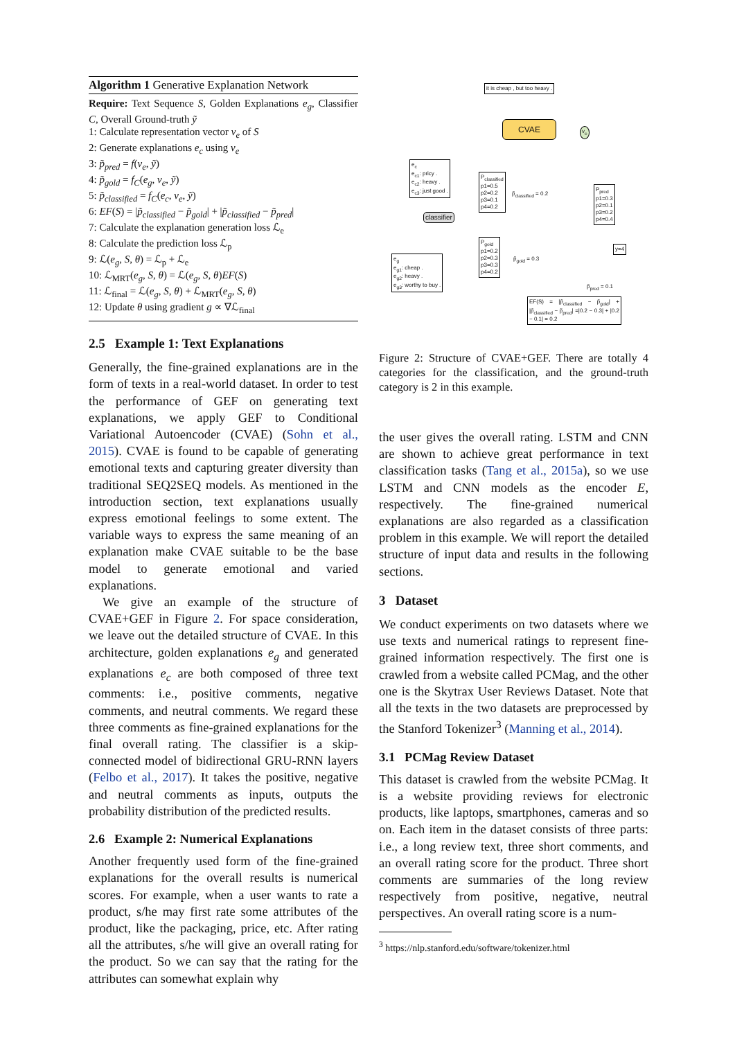Algorithm 1 Generative Explanation Network
Require: Text Sequence S, Golden Explanations e<sub>g</sub>, Classifier C, Overall Ground-truth ỹ
1: Calculate representation vector v<sub>e</sub> of S
2: Generate explanations e<sub>c</sub> using v<sub>e</sub>
3: p̃<sub>pred</sub> = f(v<sub>e</sub>, ỹ)
4: p̃<sub>gold</sub> = f<sub>C</sub>(e<sub>g</sub>, v<sub>e</sub>, ỹ)
5: p̃<sub>classified</sub> = f<sub>C</sub>(e<sub>c</sub>, v<sub>e</sub>, ỹ)
6: EF(S) = |p̃<sub>classified</sub> − p̃<sub>gold</sub>| + |p̃<sub>classified</sub> − p̃<sub>pred</sub>|
7: Calculate the explanation generation loss ℒ<sub>e</sub>
8: Calculate the prediction loss ℒ<sub>p</sub>
9: ℒ(e<sub>g</sub>, S, θ) = ℒ<sub>p</sub> + ℒ<sub>e</sub>
10: ℒ<sub>MRT</sub>(e<sub>g</sub>, S, θ) = ℒ(e<sub>g</sub>, S, θ)EF(S)
11: ℒ<sub>final</sub> = ℒ(e<sub>g</sub>, S, θ) + ℒ<sub>MRT</sub>(e<sub>g</sub>, S, θ)
12: Update θ using gradient g ∝ ∇ℒ<sub>final</sub>
2.5 Example 1: Text Explanations
Generally, the fine-grained explanations are in the form of texts in a real-world dataset. In order to test the performance of GEF on generating text explanations, we apply GEF to Conditional Variational Autoencoder (CVAE) (Sohn et al., 2015). CVAE is found to be capable of generating emotional texts and capturing greater diversity than traditional SEQ2SEQ models. As mentioned in the introduction section, text explanations usually express emotional feelings to some extent. The variable ways to express the same meaning of an explanation make CVAE suitable to be the base model to generate emotional and varied explanations.
We give an example of the structure of CVAE+GEF in Figure 2. For space consideration, we leave out the detailed structure of CVAE. In this architecture, golden explanations e<sub>g</sub> and generated explanations e<sub>c</sub> are both composed of three text comments: i.e., positive comments, negative comments, and neutral comments. We regard these three comments as fine-grained explanations for the final overall rating. The classifier is a skip-connected model of bidirectional GRU-RNN layers (Felbo et al., 2017). It takes the positive, negative and neutral comments as inputs, outputs the probability distribution of the predicted results.
2.6 Example 2: Numerical Explanations
Another frequently used form of the fine-grained explanations for the overall results is numerical scores. For example, when a user wants to rate a product, s/he may first rate some attributes of the product, like the packaging, price, etc. After rating all the attributes, s/he will give an overall rating for the product. So we can say that the rating for the attributes can somewhat explain why
it is cheap , but too heavy .
CVAE
v<sub>e</sub>
e<sub>c</sub>
e<sub>c1</sub>: pricy .
e<sub>c2</sub>: heavy .
e<sub>c3</sub>: just good .
P<sub>classified</sub>
p1=0.5
p2=0.2
p3=0.1
p4=0.2
p̃<sub>classified</sub> = 0.2
P<sub>pred</sub>
p1=0.3
p2=0.1
p3=0.2
p4=0.4
classifier
P<sub>gold</sub>
p1=0.2
p2=0.3
p3=0.3
p4=0.2
p̃<sub>gold</sub> = 0.3
y=4
e<sub>g</sub>
e<sub>g1</sub>: cheap .
e<sub>g2</sub>: heavy .
e<sub>g3</sub>: worthy to buy .
p̃<sub>pred</sub> = 0.1
EF(S) = |p̃<sub>classified</sub> − p̃<sub>gold</sub>| + |p̃<sub>classified</sub> − p̃<sub>pred</sub>| =|0.2 − 0.3| + |0.2 − 0.1| = 0.2
Figure 2: Structure of CVAE+GEF. There are totally 4 categories for the classification, and the ground-truth category is 2 in this example.
the user gives the overall rating. LSTM and CNN are shown to achieve great performance in text classification tasks (Tang et al., 2015a), so we use LSTM and CNN models as the encoder E, respectively. The fine-grained numerical explanations are also regarded as a classification problem in this example. We will report the detailed structure of input data and results in the following sections.
3 Dataset
We conduct experiments on two datasets where we use texts and numerical ratings to represent fine-grained information respectively. The first one is crawled from a website called PCMag, and the other one is the Skytrax User Reviews Dataset. Note that all the texts in the two datasets are preprocessed by the Stanford Tokenizer<sup>3</sup> (Manning et al., 2014).
3.1 PCMag Review Dataset
This dataset is crawled from the website PCMag. It is a website providing reviews for electronic products, like laptops, smartphones, cameras and so on. Each item in the dataset consists of three parts: i.e., a long review text, three short comments, and an overall rating score for the product. Three short comments are summaries of the long review respectively from positive, negative, neutral perspectives. An overall rating score is a num-
<sup>3</sup> https://nlp.stanford.edu/software/tokenizer.html